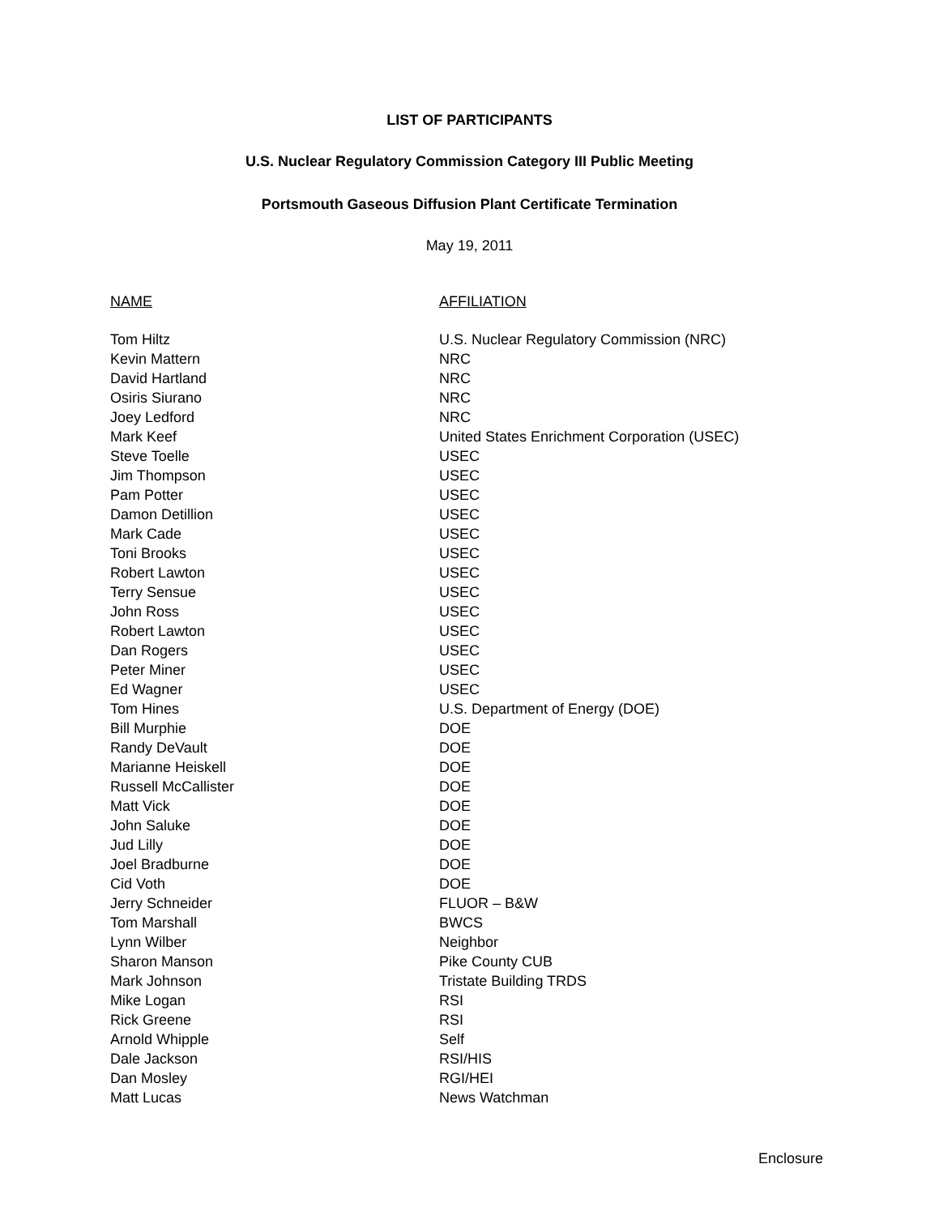LIST OF PARTICIPANTS
U.S. Nuclear Regulatory Commission Category III Public Meeting
Portsmouth Gaseous Diffusion Plant Certificate Termination
May 19, 2011
| NAME | AFFILIATION |
| --- | --- |
| Tom Hiltz | U.S. Nuclear Regulatory Commission (NRC) |
| Kevin Mattern | NRC |
| David Hartland | NRC |
| Osiris Siurano | NRC |
| Joey Ledford | NRC |
| Mark Keef | United States Enrichment Corporation (USEC) |
| Steve Toelle | USEC |
| Jim Thompson | USEC |
| Pam Potter | USEC |
| Damon Detillion | USEC |
| Mark Cade | USEC |
| Toni Brooks | USEC |
| Robert Lawton | USEC |
| Terry Sensue | USEC |
| John Ross | USEC |
| Robert Lawton | USEC |
| Dan Rogers | USEC |
| Peter Miner | USEC |
| Ed Wagner | USEC |
| Tom Hines | U.S. Department of Energy (DOE) |
| Bill Murphie | DOE |
| Randy DeVault | DOE |
| Marianne Heiskell | DOE |
| Russell McCallister | DOE |
| Matt Vick | DOE |
| John Saluke | DOE |
| Jud Lilly | DOE |
| Joel Bradburne | DOE |
| Cid Voth | DOE |
| Jerry Schneider | FLUOR – B&W |
| Tom Marshall | BWCS |
| Lynn Wilber | Neighbor |
| Sharon Manson | Pike County CUB |
| Mark Johnson | Tristate Building TRDS |
| Mike Logan | RSI |
| Rick Greene | RSI |
| Arnold Whipple | Self |
| Dale Jackson | RSI/HIS |
| Dan Mosley | RGI/HEI |
| Matt Lucas | News Watchman |
Enclosure